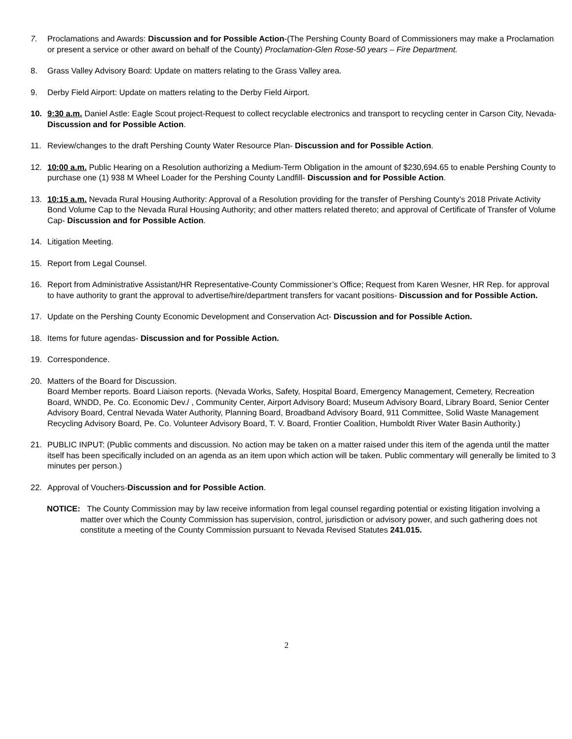7. Proclamations and Awards: Discussion and for Possible Action-(The Pershing County Board of Commissioners may make a Proclamation or present a service or other award on behalf of the County) Proclamation-Glen Rose-50 years – Fire Department.
8. Grass Valley Advisory Board: Update on matters relating to the Grass Valley area.
9. Derby Field Airport: Update on matters relating to the Derby Field Airport.
10. 9:30 a.m. Daniel Astle: Eagle Scout project-Request to collect recyclable electronics and transport to recycling center in Carson City, Nevada- Discussion and for Possible Action.
11. Review/changes to the draft Pershing County Water Resource Plan- Discussion and for Possible Action.
12. 10:00 a.m. Public Hearing on a Resolution authorizing a Medium-Term Obligation in the amount of $230,694.65 to enable Pershing County to purchase one (1) 938 M Wheel Loader for the Pershing County Landfill- Discussion and for Possible Action.
13. 10:15 a.m. Nevada Rural Housing Authority: Approval of a Resolution providing for the transfer of Pershing County’s 2018 Private Activity Bond Volume Cap to the Nevada Rural Housing Authority; and other matters related thereto; and approval of Certificate of Transfer of Volume Cap- Discussion and for Possible Action.
14. Litigation Meeting.
15. Report from Legal Counsel.
16. Report from Administrative Assistant/HR Representative-County Commissioner’s Office; Request from Karen Wesner, HR Rep. for approval to have authority to grant the approval to advertise/hire/department transfers for vacant positions- Discussion and for Possible Action.
17. Update on the Pershing County Economic Development and Conservation Act- Discussion and for Possible Action.
18. Items for future agendas- Discussion and for Possible Action.
19. Correspondence.
20. Matters of the Board for Discussion.
Board Member reports. Board Liaison reports. (Nevada Works, Safety, Hospital Board, Emergency Management, Cemetery, Recreation Board, WNDD, Pe. Co. Economic Dev./ , Community Center, Airport Advisory Board; Museum Advisory Board, Library Board, Senior Center Advisory Board, Central Nevada Water Authority, Planning Board, Broadband Advisory Board, 911 Committee, Solid Waste Management Recycling Advisory Board, Pe. Co. Volunteer Advisory Board, T. V. Board, Frontier Coalition, Humboldt River Water Basin Authority.)
21. PUBLIC INPUT: (Public comments and discussion. No action may be taken on a matter raised under this item of the agenda until the matter itself has been specifically included on an agenda as an item upon which action will be taken. Public commentary will generally be limited to 3 minutes per person.)
22. Approval of Vouchers-Discussion and for Possible Action.
NOTICE: The County Commission may by law receive information from legal counsel regarding potential or existing litigation involving a matter over which the County Commission has supervision, control, jurisdiction or advisory power, and such gathering does not constitute a meeting of the County Commission pursuant to Nevada Revised Statutes 241.015.
2